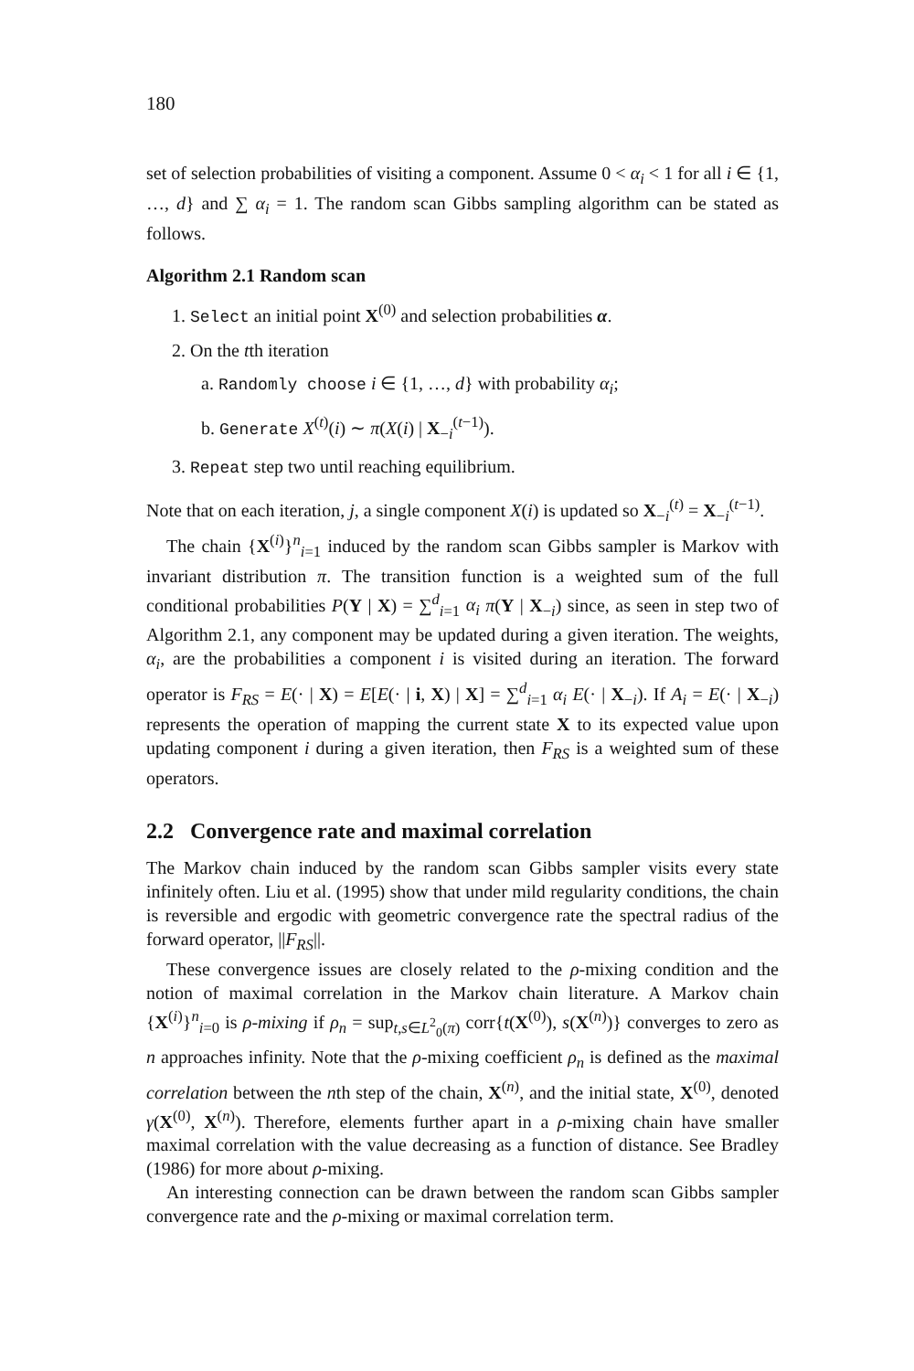180
set of selection probabilities of visiting a component. Assume 0 < α<sub>i</sub> < 1 for all i ∈ {1, …, d} and ∑ α<sub>i</sub> = 1. The random scan Gibbs sampling algorithm can be stated as follows.
Algorithm 2.1 Random scan
1. Select an initial point X<sup>(0)</sup> and selection probabilities α.
2. On the tth iteration
a. Randomly choose i ∈ {1, …, d} with probability α<sub>i</sub>;
b. Generate X<sup>(t)</sup>(i) ∼ π(X(i) | X<sub>−i</sub><sup>(t−1)</sup>).
3. Repeat step two until reaching equilibrium.
Note that on each iteration, j, a single component X(i) is updated so X<sub>−i</sub><sup>(t)</sup> = X<sub>−i</sub><sup>(t−1)</sup>.
The chain {X<sup>(i)</sup>}<sup>n</sup><sub>i=1</sub> induced by the random scan Gibbs sampler is Markov with invariant distribution π. The transition function is a weighted sum of the full conditional probabilities P(Y | X) = ∑<sup>d</sup><sub>i=1</sub> α<sub>i</sub> π(Y | X<sub>−i</sub>) since, as seen in step two of Algorithm 2.1, any component may be updated during a given iteration. The weights, α<sub>i</sub>, are the probabilities a component i is visited during an iteration. The forward operator is F<sub>RS</sub> = E(· | X) = E[E(· | i, X) | X] = ∑<sup>d</sup><sub>i=1</sub> α<sub>i</sub> E(· | X<sub>−i</sub>). If A<sub>i</sub> = E(· | X<sub>−i</sub>) represents the operation of mapping the current state X to its expected value upon updating component i during a given iteration, then F<sub>RS</sub> is a weighted sum of these operators.
2.2 Convergence rate and maximal correlation
The Markov chain induced by the random scan Gibbs sampler visits every state infinitely often. Liu et al. (1995) show that under mild regularity conditions, the chain is reversible and ergodic with geometric convergence rate the spectral radius of the forward operator, ||F<sub>RS</sub>||.
These convergence issues are closely related to the ρ-mixing condition and the notion of maximal correlation in the Markov chain literature. A Markov chain {X<sup>(i)</sup>}<sup>n</sup><sub>i=0</sub> is ρ-mixing if ρ<sub>n</sub> = sup<sub>t,s∈L<sup>2</sup><sub>0</sub>(π)</sub> corr{t(X<sup>(0)</sup>), s(X<sup>(n)</sup>)} converges to zero as n approaches infinity. Note that the ρ-mixing coefficient ρ<sub>n</sub> is defined as the maximal correlation between the nth step of the chain, X<sup>(n)</sup>, and the initial state, X<sup>(0)</sup>, denoted γ(X<sup>(0)</sup>, X<sup>(n)</sup>). Therefore, elements further apart in a ρ-mixing chain have smaller maximal correlation with the value decreasing as a function of distance. See Bradley (1986) for more about ρ-mixing.
An interesting connection can be drawn between the random scan Gibbs sampler convergence rate and the ρ-mixing or maximal correlation term.